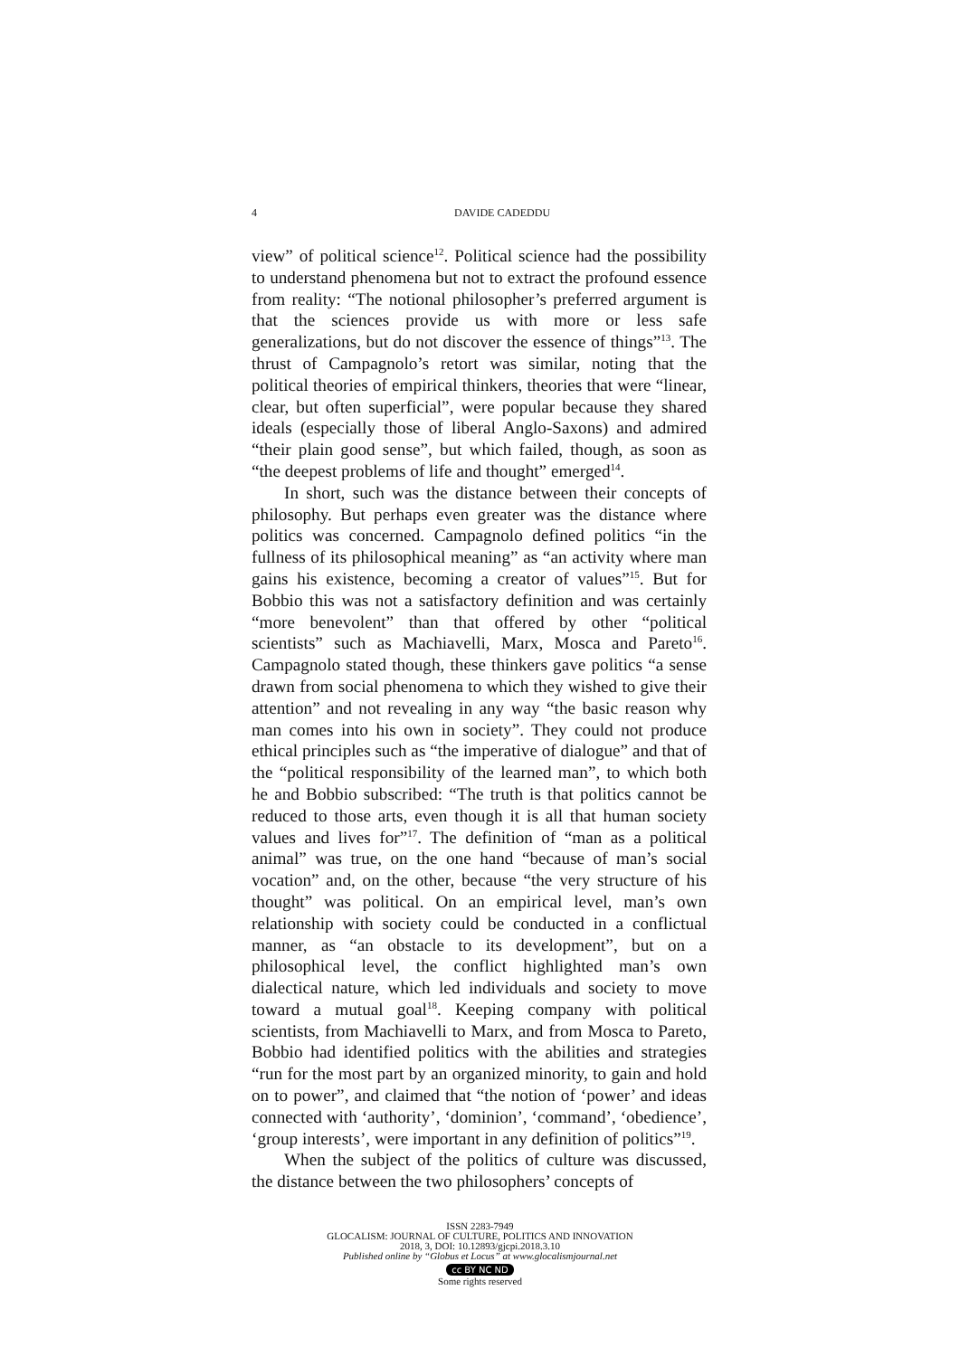4 DAVIDE CADEDDU
view” of political science<sup>12</sup>. Political science had the possibility to understand phenomena but not to extract the profound essence from reality: “The notional philosopher’s preferred argument is that the sciences provide us with more or less safe generalizations, but do not discover the essence of things”<sup>13</sup>. The thrust of Campagnolo’s retort was similar, noting that the political theories of empirical thinkers, theories that were “linear, clear, but often superficial”, were popular because they shared ideals (especially those of liberal Anglo-Saxons) and admired “their plain good sense”, but which failed, though, as soon as “the deepest problems of life and thought” emerged<sup>14</sup>.
In short, such was the distance between their concepts of philosophy. But perhaps even greater was the distance where politics was concerned. Campagnolo defined politics “in the fullness of its philosophical meaning” as “an activity where man gains his existence, becoming a creator of values”<sup>15</sup>. But for Bobbio this was not a satisfactory definition and was certainly “more benevolent” than that offered by other “political scientists” such as Machiavelli, Marx, Mosca and Pareto<sup>16</sup>. Campagnolo stated though, these thinkers gave politics “a sense drawn from social phenomena to which they wished to give their attention” and not revealing in any way “the basic reason why man comes into his own in society”. They could not produce ethical principles such as “the imperative of dialogue” and that of the “political responsibility of the learned man”, to which both he and Bobbio subscribed: “The truth is that politics cannot be reduced to those arts, even though it is all that human society values and lives for”<sup>17</sup>. The definition of “man as a political animal” was true, on the one hand “because of man’s social vocation” and, on the other, because “the very structure of his thought” was political. On an empirical level, man’s own relationship with society could be conducted in a conflictual manner, as “an obstacle to its development”, but on a philosophical level, the conflict highlighted man’s own dialectical nature, which led individuals and society to move toward a mutual goal<sup>18</sup>. Keeping company with political scientists, from Machiavelli to Marx, and from Mosca to Pareto, Bobbio had identified politics with the abilities and strategies “run for the most part by an organized minority, to gain and hold on to power”, and claimed that “the notion of ‘power’ and ideas connected with ‘authority’, ‘dominion’, ‘command’, ‘obedience’, ‘group interests’, were important in any definition of politics”<sup>19</sup>.
When the subject of the politics of culture was discussed, the distance between the two philosophers’ concepts of
ISSN 2283-7949
GLOCALISM: JOURNAL OF CULTURE, POLITICS AND INNOVATION
2018, 3, DOI: 10.12893/gjcpi.2018.3.10
Published online by “Globus et Locus” at www.glocalismjournal.net
cc BY NC ND
Some rights reserved